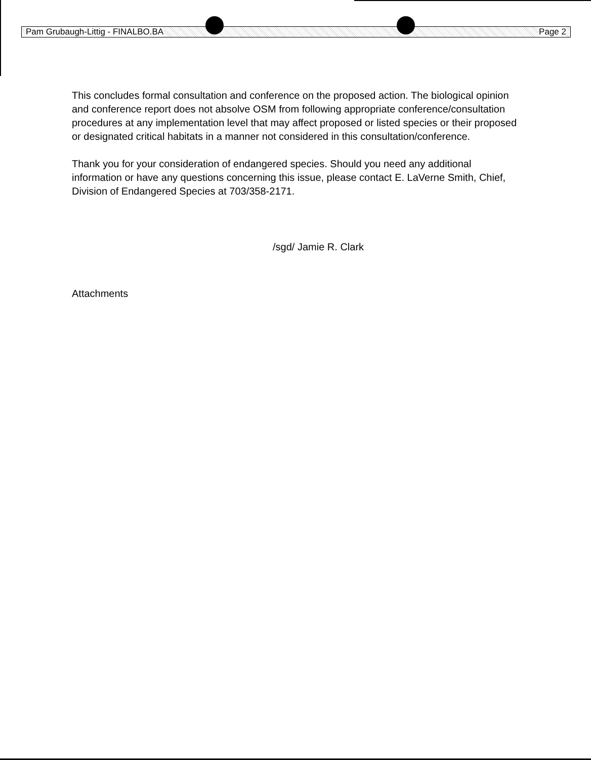Pam Grubaugh-Littig - FINALBO.BA Page 2
This concludes formal consultation and conference on the proposed action. The biological opinion and conference report does not absolve OSM from following appropriate conference/consultation procedures at any implementation level that may affect proposed or listed species or their proposed or designated critical habitats in a manner not considered in this consultation/conference.
Thank you for your consideration of endangered species. Should you need any additional information or have any questions concerning this issue, please contact E. LaVerne Smith, Chief, Division of Endangered Species at 703/358-2171.
/sgd/ Jamie R. Clark
Attachments